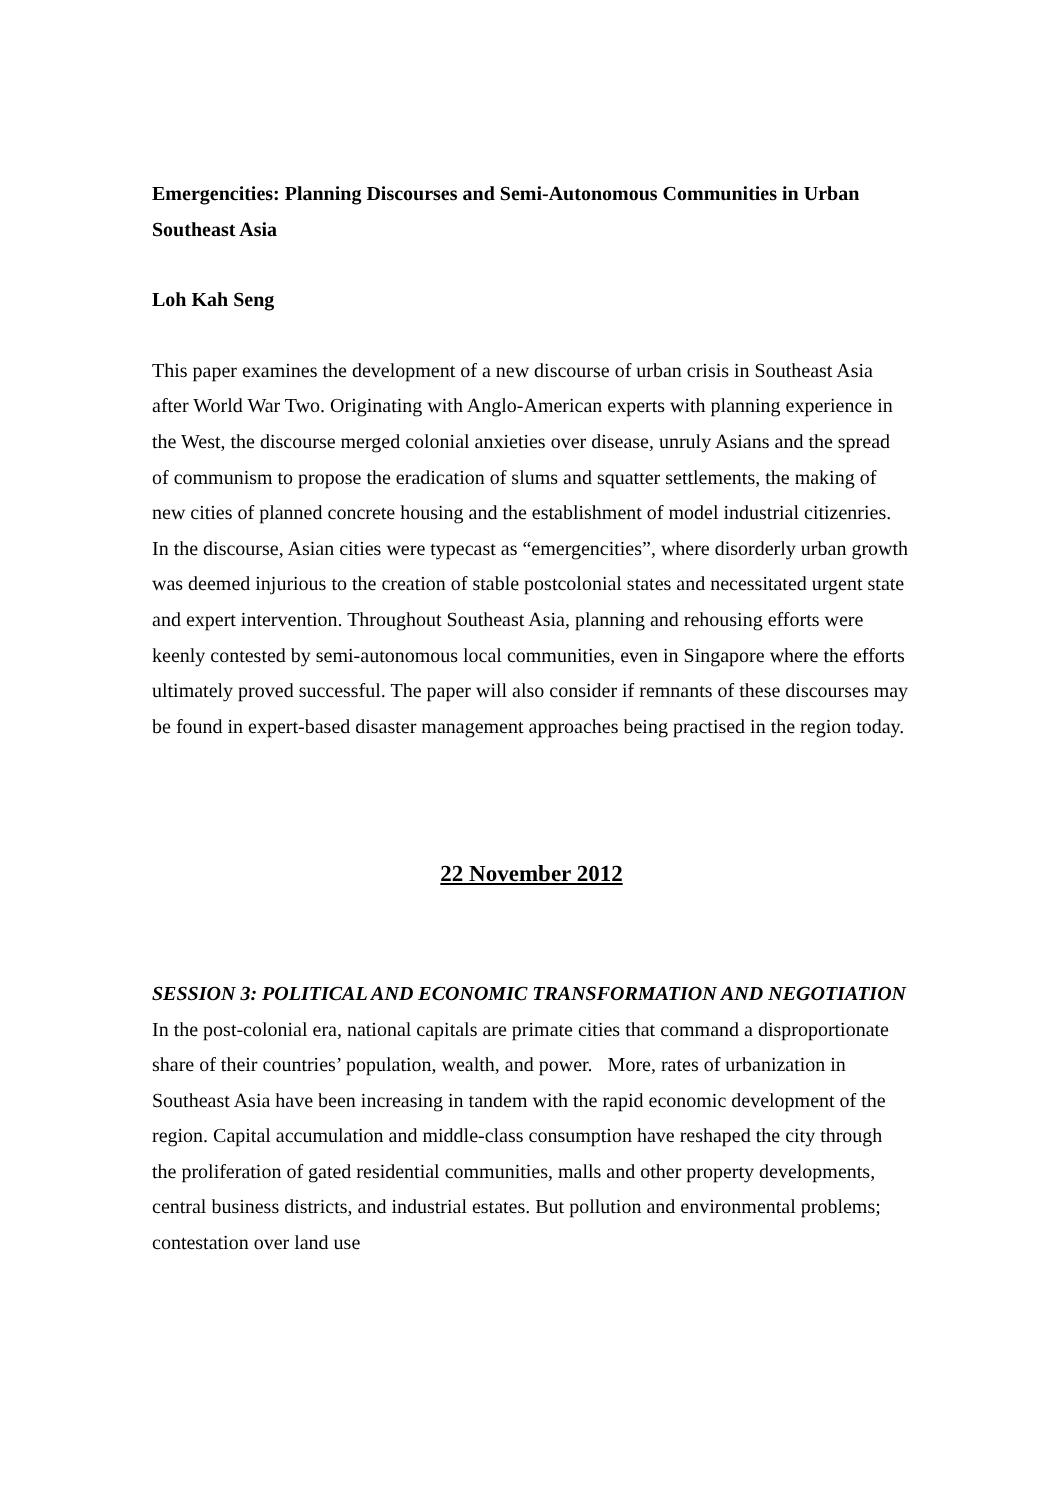Emergencities: Planning Discourses and Semi-Autonomous Communities in Urban Southeast Asia
Loh Kah Seng
This paper examines the development of a new discourse of urban crisis in Southeast Asia after World War Two. Originating with Anglo-American experts with planning experience in the West, the discourse merged colonial anxieties over disease, unruly Asians and the spread of communism to propose the eradication of slums and squatter settlements, the making of new cities of planned concrete housing and the establishment of model industrial citizenries. In the discourse, Asian cities were typecast as “emergencities”, where disorderly urban growth was deemed injurious to the creation of stable postcolonial states and necessitated urgent state and expert intervention. Throughout Southeast Asia, planning and rehousing efforts were keenly contested by semi-autonomous local communities, even in Singapore where the efforts ultimately proved successful. The paper will also consider if remnants of these discourses may be found in expert-based disaster management approaches being practised in the region today.
22 November 2012
SESSION 3: POLITICAL AND ECONOMIC TRANSFORMATION AND NEGOTIATION
In the post-colonial era, national capitals are primate cities that command a disproportionate share of their countries’ population, wealth, and power. More, rates of urbanization in Southeast Asia have been increasing in tandem with the rapid economic development of the region. Capital accumulation and middle-class consumption have reshaped the city through the proliferation of gated residential communities, malls and other property developments, central business districts, and industrial estates. But pollution and environmental problems; contestation over land use